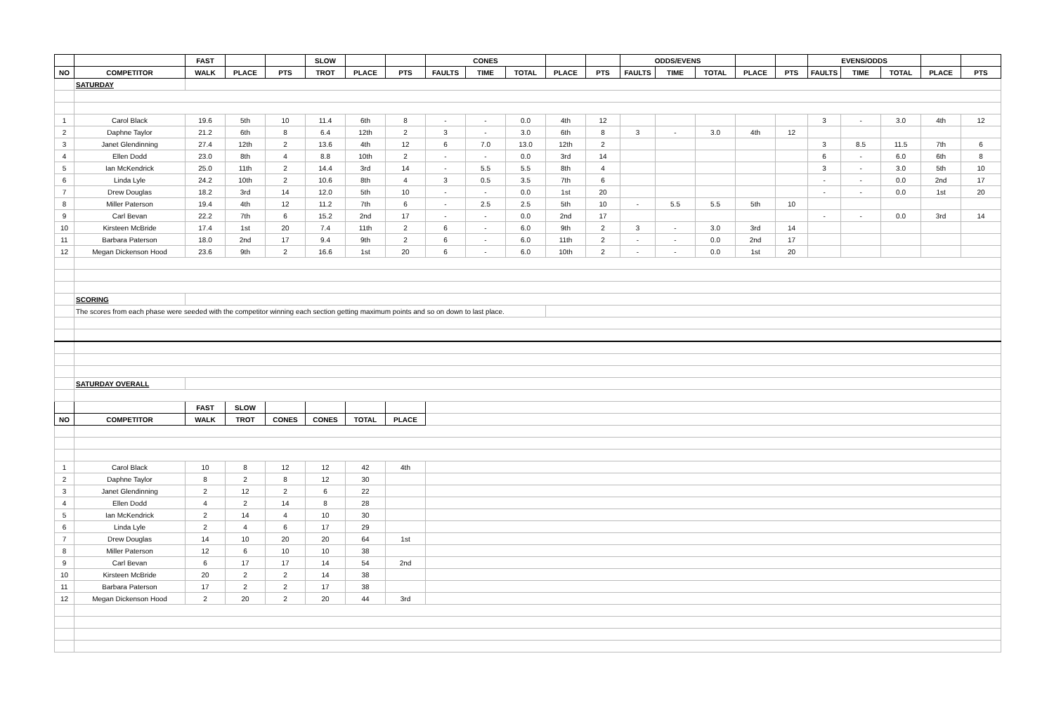| | | FAST | | | SLOW | | | CONES | | | | | ODDS/EVENS | | | | | EVENS/ODDS | | | | |
| --- | --- | --- | --- | --- | --- | --- | --- | --- | --- | --- | --- | --- | --- | --- | --- | --- | --- | --- | --- | --- | --- | --- |
| NO | COMPETITOR | WALK | PLACE | PTS | TROT | PLACE | PTS | FAULTS | TIME | TOTAL | PLACE | PTS | FAULTS | TIME | TOTAL | PLACE | PTS | FAULTS | TIME | TOTAL | PLACE | PTS |
| | SATURDAY | | | | | | | | | | | | | | | | | | | | | |
| 1 | Carol Black | 19.6 | 5th | 10 | 11.4 | 6th | 8 | - | - | 0.0 | 4th | 12 | | | | | | 3 | - | 3.0 | 4th | 12 |
| 2 | Daphne Taylor | 21.2 | 6th | 8 | 6.4 | 12th | 2 | 3 | - | 3.0 | 6th | 8 | 3 | - | 3.0 | 4th | 12 | | | | | |
| 3 | Janet Glendinning | 27.4 | 12th | 2 | 13.6 | 4th | 12 | 6 | 7.0 | 13.0 | 12th | 2 | | | | | | 3 | 8.5 | 11.5 | 7th | 6 |
| 4 | Ellen Dodd | 23.0 | 8th | 4 | 8.8 | 10th | 2 | - | - | 0.0 | 3rd | 14 | | | | | | 6 | - | 6.0 | 6th | 8 |
| 5 | Ian McKendrick | 25.0 | 11th | 2 | 14.4 | 3rd | 14 | - | 5.5 | 5.5 | 8th | 4 | | | | | | 3 | - | 3.0 | 5th | 10 |
| 6 | Linda Lyle | 24.2 | 10th | 2 | 10.6 | 8th | 4 | 3 | 0.5 | 3.5 | 7th | 6 | | | | | | - | - | 0.0 | 2nd | 17 |
| 7 | Drew Douglas | 18.2 | 3rd | 14 | 12.0 | 5th | 10 | - | - | 0.0 | 1st | 20 | | | | | | - | - | 0.0 | 1st | 20 |
| 8 | Miller Paterson | 19.4 | 4th | 12 | 11.2 | 7th | 6 | - | 2.5 | 2.5 | 5th | 10 | - | 5.5 | 5.5 | 5th | 10 | | | | | |
| 9 | Carl Bevan | 22.2 | 7th | 6 | 15.2 | 2nd | 17 | - | - | 0.0 | 2nd | 17 | | | | | | - | - | 0.0 | 3rd | 14 |
| 10 | Kirsteen McBride | 17.4 | 1st | 20 | 7.4 | 11th | 2 | 6 | - | 6.0 | 9th | 2 | 3 | - | 3.0 | 3rd | 14 | | | | | |
| 11 | Barbara Paterson | 18.0 | 2nd | 17 | 9.4 | 9th | 2 | 6 | - | 6.0 | 11th | 2 | - | - | 0.0 | 2nd | 17 | | | | | |
| 12 | Megan Dickenson Hood | 23.6 | 9th | 2 | 16.6 | 1st | 20 | 6 | - | 6.0 | 10th | 2 | - | - | 0.0 | 1st | 20 | | | | | |
| | SCORING | | | | | | | | | | | | | | | | | | | | | |
| | The scores from each phase were seeded with the competitor winning each section getting maximum points and so on down to last place. | | | | | | | | | | | | | | | | | | | | | |
| | SATURDAY OVERALL | | | | | | | | | | | | | | | | | | | | | |
| | | FAST | SLOW | | | | | | | | | | | | | | | | | | | |
| NO | COMPETITOR | WALK | TROT | CONES | CONES | TOTAL | PLACE | | | | | | | | | | | | | | | |
| 1 | Carol Black | 10 | 8 | 12 | 12 | 42 | 4th | | | | | | | | | | | | | | | |
| 2 | Daphne Taylor | 8 | 2 | 8 | 12 | 30 | | | | | | | | | | | | | | | | |
| 3 | Janet Glendinning | 2 | 12 | 2 | 6 | 22 | | | | | | | | | | | | | | | | |
| 4 | Ellen Dodd | 4 | 2 | 14 | 8 | 28 | | | | | | | | | | | | | | | | |
| 5 | Ian McKendrick | 2 | 14 | 4 | 10 | 30 | | | | | | | | | | | | | | | | |
| 6 | Linda Lyle | 2 | 4 | 6 | 17 | 29 | | | | | | | | | | | | | | | | |
| 7 | Drew Douglas | 14 | 10 | 20 | 20 | 64 | 1st | | | | | | | | | | | | | | | |
| 8 | Miller Paterson | 12 | 6 | 10 | 10 | 38 | | | | | | | | | | | | | | | | |
| 9 | Carl Bevan | 6 | 17 | 17 | 14 | 54 | 2nd | | | | | | | | | | | | | | | |
| 10 | Kirsteen McBride | 20 | 2 | 2 | 14 | 38 | | | | | | | | | | | | | | | | |
| 11 | Barbara Paterson | 17 | 2 | 2 | 17 | 38 | | | | | | | | | | | | | | | | |
| 12 | Megan Dickenson Hood | 2 | 20 | 2 | 20 | 44 | 3rd | | | | | | | | | | | | | | | |